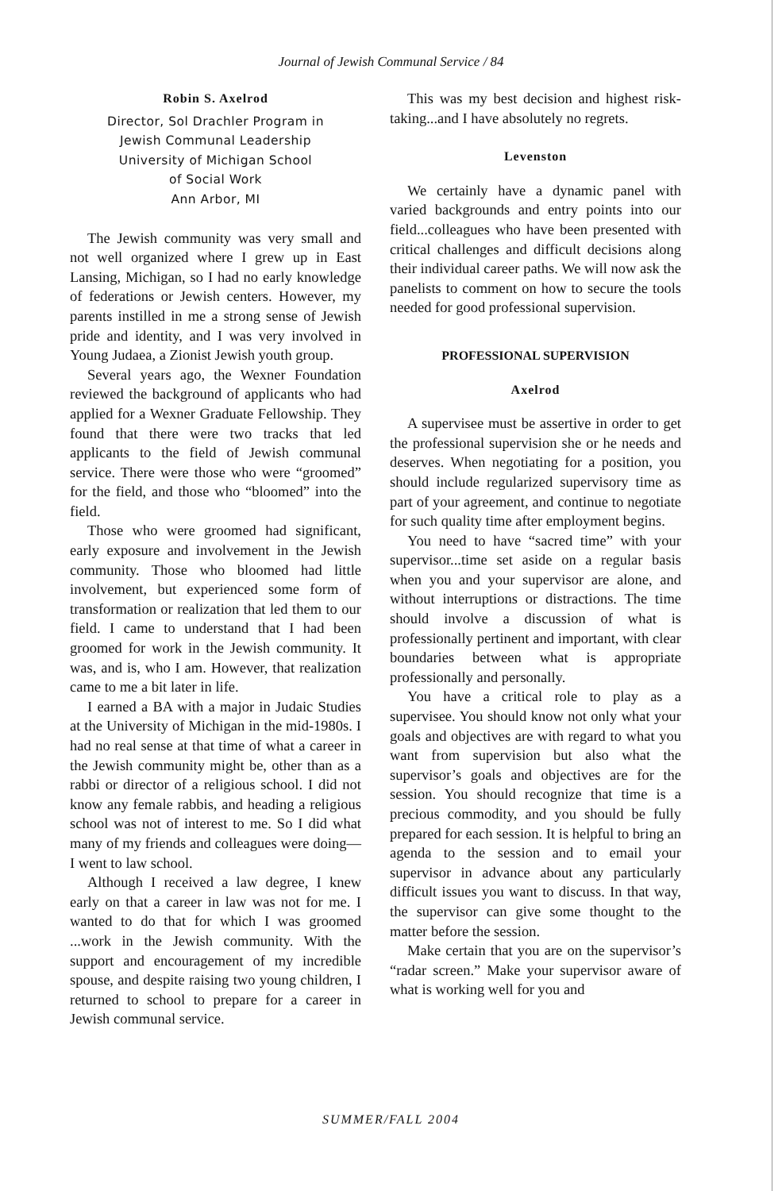Journal of Jewish Communal Service / 84
Robin S. Axelrod
Director, Sol Drachler Program in
Jewish Communal Leadership
University of Michigan School
of Social Work
Ann Arbor, MI
The Jewish community was very small and not well organized where I grew up in East Lansing, Michigan, so I had no early knowledge of federations or Jewish centers. However, my parents instilled in me a strong sense of Jewish pride and identity, and I was very involved in Young Judaea, a Zionist Jewish youth group.
Several years ago, the Wexner Foundation reviewed the background of applicants who had applied for a Wexner Graduate Fellowship. They found that there were two tracks that led applicants to the field of Jewish communal service. There were those who were “groomed” for the field, and those who “bloomed” into the field.
Those who were groomed had significant, early exposure and involvement in the Jewish community. Those who bloomed had little involvement, but experienced some form of transformation or realization that led them to our field. I came to understand that I had been groomed for work in the Jewish community. It was, and is, who I am. However, that realization came to me a bit later in life.
I earned a BA with a major in Judaic Studies at the University of Michigan in the mid-1980s. I had no real sense at that time of what a career in the Jewish community might be, other than as a rabbi or director of a religious school. I did not know any female rabbis, and heading a religious school was not of interest to me. So I did what many of my friends and colleagues were doing—I went to law school.
Although I received a law degree, I knew early on that a career in law was not for me. I wanted to do that for which I was groomed ...work in the Jewish community. With the support and encouragement of my incredible spouse, and despite raising two young children, I returned to school to prepare for a career in Jewish communal service.
This was my best decision and highest risk-taking...and I have absolutely no regrets.
Levenston
We certainly have a dynamic panel with varied backgrounds and entry points into our field...colleagues who have been presented with critical challenges and difficult decisions along their individual career paths. We will now ask the panelists to comment on how to secure the tools needed for good professional supervision.
PROFESSIONAL SUPERVISION
Axelrod
A supervisee must be assertive in order to get the professional supervision she or he needs and deserves. When negotiating for a position, you should include regularized supervisory time as part of your agreement, and continue to negotiate for such quality time after employment begins.
You need to have “sacred time” with your supervisor...time set aside on a regular basis when you and your supervisor are alone, and without interruptions or distractions. The time should involve a discussion of what is professionally pertinent and important, with clear boundaries between what is appropriate professionally and personally.
You have a critical role to play as a supervisee. You should know not only what your goals and objectives are with regard to what you want from supervision but also what the supervisor’s goals and objectives are for the session. You should recognize that time is a precious commodity, and you should be fully prepared for each session. It is helpful to bring an agenda to the session and to email your supervisor in advance about any particularly difficult issues you want to discuss. In that way, the supervisor can give some thought to the matter before the session.
Make certain that you are on the supervisor’s “radar screen.” Make your supervisor aware of what is working well for you and
SUMMER/FALL 2004